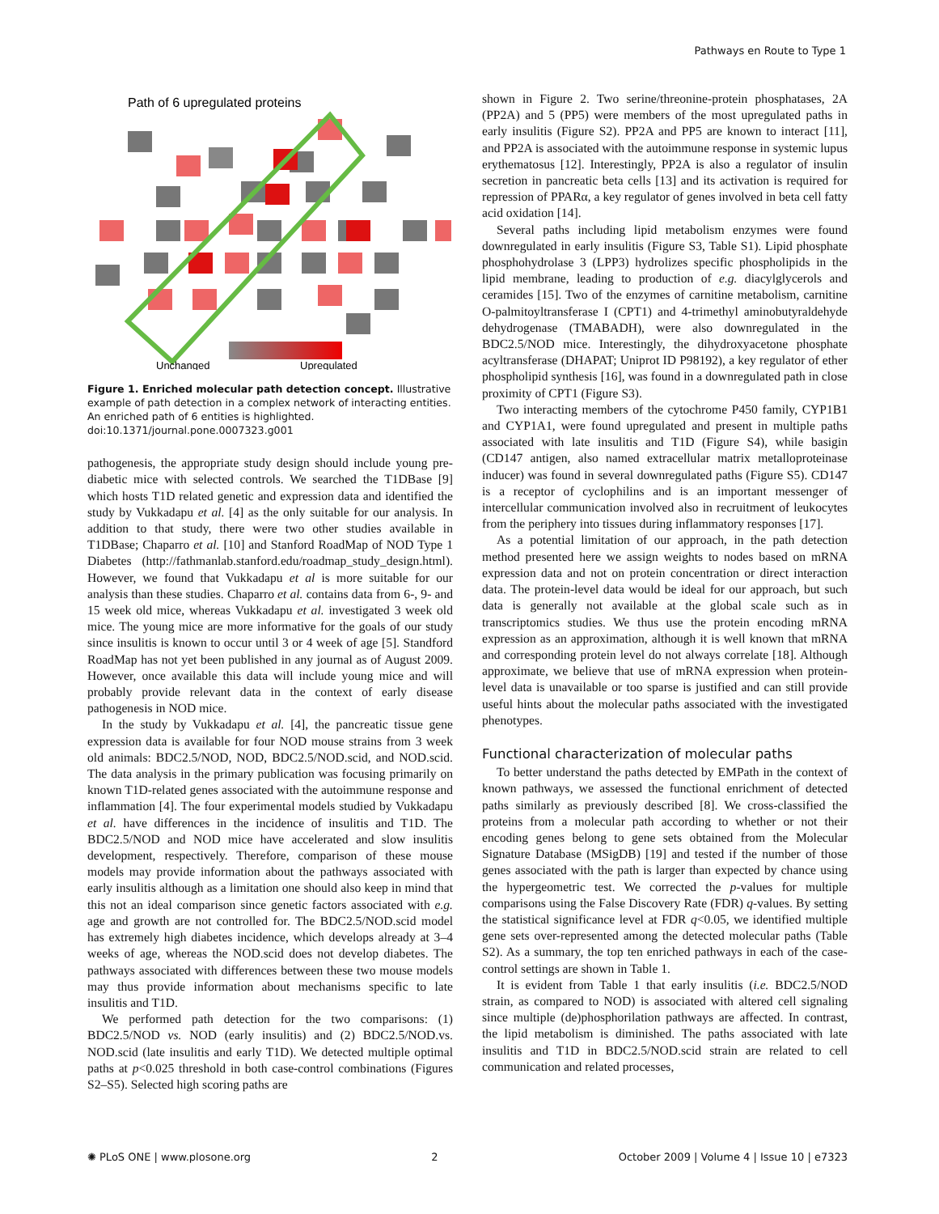Pathways en Route to Type 1
Path of 6 upregulated proteins
Unchanged
Upregulated
Figure 1. Enriched molecular path detection concept. Illustrative example of path detection in a complex network of interacting entities. An enriched path of 6 entities is highlighted.
doi:10.1371/journal.pone.0007323.g001
pathogenesis, the appropriate study design should include young pre-diabetic mice with selected controls. We searched the T1DBase [9] which hosts T1D related genetic and expression data and identified the study by Vukkadapu et al. [4] as the only suitable for our analysis. In addition to that study, there were two other studies available in T1DBase; Chaparro et al. [10] and Stanford RoadMap of NOD Type 1 Diabetes (http://fathmanlab.stanford.edu/roadmap_study_design.html). However, we found that Vukkadapu et al is more suitable for our analysis than these studies. Chaparro et al. contains data from 6-, 9- and 15 week old mice, whereas Vukkadapu et al. investigated 3 week old mice. The young mice are more informative for the goals of our study since insulitis is known to occur until 3 or 4 week of age [5]. Standford RoadMap has not yet been published in any journal as of August 2009. However, once available this data will include young mice and will probably provide relevant data in the context of early disease pathogenesis in NOD mice.
In the study by Vukkadapu et al. [4], the pancreatic tissue gene expression data is available for four NOD mouse strains from 3 week old animals: BDC2.5/NOD, NOD, BDC2.5/NOD.scid, and NOD.scid. The data analysis in the primary publication was focusing primarily on known T1D-related genes associated with the autoimmune response and inflammation [4]. The four experimental models studied by Vukkadapu et al. have differences in the incidence of insulitis and T1D. The BDC2.5/NOD and NOD mice have accelerated and slow insulitis development, respectively. Therefore, comparison of these mouse models may provide information about the pathways associated with early insulitis although as a limitation one should also keep in mind that this not an ideal comparison since genetic factors associated with e.g. age and growth are not controlled for. The BDC2.5/NOD.scid model has extremely high diabetes incidence, which develops already at 3–4 weeks of age, whereas the NOD.scid does not develop diabetes. The pathways associated with differences between these two mouse models may thus provide information about mechanisms specific to late insulitis and T1D.
We performed path detection for the two comparisons: (1) BDC2.5/NOD vs. NOD (early insulitis) and (2) BDC2.5/NOD.vs. NOD.scid (late insulitis and early T1D). We detected multiple optimal paths at p<0.025 threshold in both case-control combinations (Figures S2–S5). Selected high scoring paths are
shown in Figure 2. Two serine/threonine-protein phosphatases, 2A (PP2A) and 5 (PP5) were members of the most upregulated paths in early insulitis (Figure S2). PP2A and PP5 are known to interact [11], and PP2A is associated with the autoimmune response in systemic lupus erythematosus [12]. Interestingly, PP2A is also a regulator of insulin secretion in pancreatic beta cells [13] and its activation is required for repression of PPARα, a key regulator of genes involved in beta cell fatty acid oxidation [14].
Several paths including lipid metabolism enzymes were found downregulated in early insulitis (Figure S3, Table S1). Lipid phosphate phosphohydrolase 3 (LPP3) hydrolizes specific phospholipids in the lipid membrane, leading to production of e.g. diacylglycerols and ceramides [15]. Two of the enzymes of carnitine metabolism, carnitine O-palmitoyltransferase I (CPT1) and 4-trimethyl aminobutyraldehyde dehydrogenase (TMABADH), were also downregulated in the BDC2.5/NOD mice. Interestingly, the dihydroxyacetone phosphate acyltransferase (DHAPAT; Uniprot ID P98192), a key regulator of ether phospholipid synthesis [16], was found in a downregulated path in close proximity of CPT1 (Figure S3).
Two interacting members of the cytochrome P450 family, CYP1B1 and CYP1A1, were found upregulated and present in multiple paths associated with late insulitis and T1D (Figure S4), while basigin (CD147 antigen, also named extracellular matrix metalloproteinase inducer) was found in several downregulated paths (Figure S5). CD147 is a receptor of cyclophilins and is an important messenger of intercellular communication involved also in recruitment of leukocytes from the periphery into tissues during inflammatory responses [17].
As a potential limitation of our approach, in the path detection method presented here we assign weights to nodes based on mRNA expression data and not on protein concentration or direct interaction data. The protein-level data would be ideal for our approach, but such data is generally not available at the global scale such as in transcriptomics studies. We thus use the protein encoding mRNA expression as an approximation, although it is well known that mRNA and corresponding protein level do not always correlate [18]. Although approximate, we believe that use of mRNA expression when protein-level data is unavailable or too sparse is justified and can still provide useful hints about the molecular paths associated with the investigated phenotypes.
Functional characterization of molecular paths
To better understand the paths detected by EMPath in the context of known pathways, we assessed the functional enrichment of detected paths similarly as previously described [8]. We cross-classified the proteins from a molecular path according to whether or not their encoding genes belong to gene sets obtained from the Molecular Signature Database (MSigDB) [19] and tested if the number of those genes associated with the path is larger than expected by chance using the hypergeometric test. We corrected the p-values for multiple comparisons using the False Discovery Rate (FDR) q-values. By setting the statistical significance level at FDR q<0.05, we identified multiple gene sets over-represented among the detected molecular paths (Table S2). As a summary, the top ten enriched pathways in each of the case-control settings are shown in Table 1.
It is evident from Table 1 that early insulitis (i.e. BDC2.5/NOD strain, as compared to NOD) is associated with altered cell signaling since multiple (de)phosphorilation pathways are affected. In contrast, the lipid metabolism is diminished. The paths associated with late insulitis and T1D in BDC2.5/NOD.scid strain are related to cell communication and related processes,
✺ PLoS ONE | www.plosone.org 2 October 2009 | Volume 4 | Issue 10 | e7323